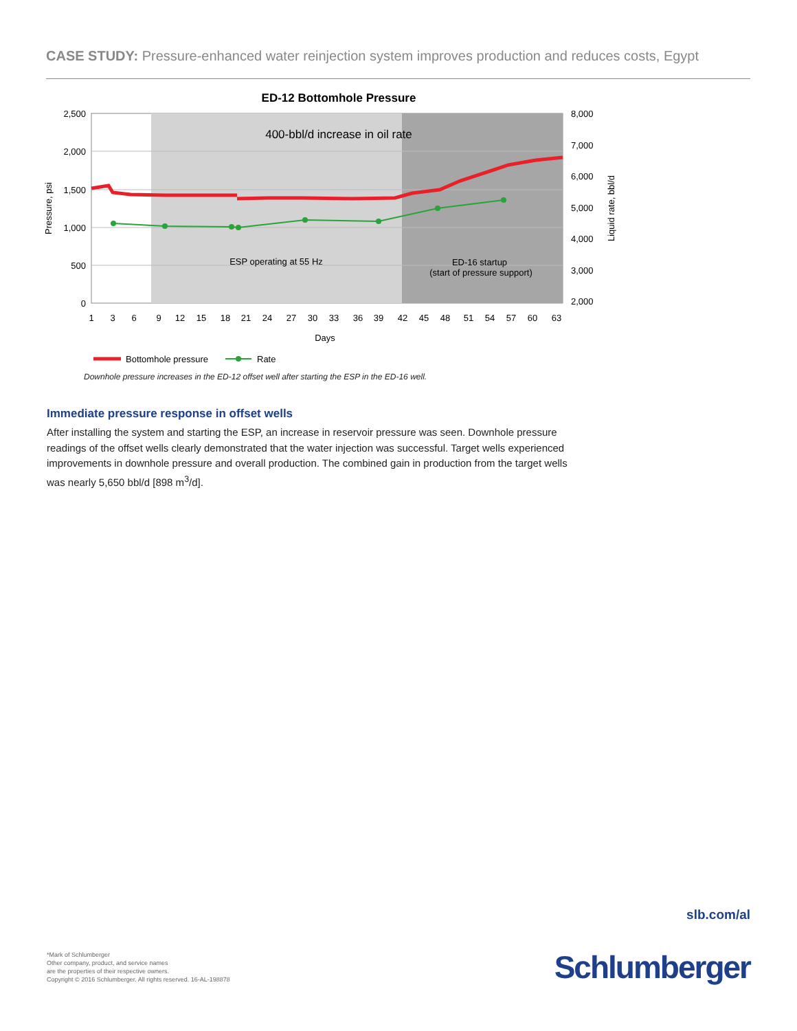CASE STUDY: Pressure-enhanced water reinjection system improves production and reduces costs, Egypt
ED-12 Bottomhole Pressure
400-bbl/d increase in oil rate
ESP operating at 55 Hz
ED-16 startup
(start of pressure support)
2,500
2,000
1,500
1,000
500
0
8,000
7,000
6,000
5,000
4,000
3,000
2,000
Pressure, psi
Liquid rate, bbl/d
1
3
6
9
12
15
18
21
24
27
30
33
36
39
42
45
48
51
54
57
60
63
Days
Bottomhole pressure
Rate
Downhole pressure increases in the ED-12 offset well after starting the ESP in the ED-16 well.
Immediate pressure response in offset wells
After installing the system and starting the ESP, an increase in reservoir pressure was seen. Downhole pressure readings of the offset wells clearly demonstrated that the water injection was successful. Target wells experienced improvements in downhole pressure and overall production. The combined gain in production from the target wells was nearly 5,650 bbl/d [898 m<sup>3</sup>/d].
slb.com/al
*Mark of Schlumberger
Other company, product, and service names
are the properties of their respective owners.
Copyright © 2016 Schlumberger. All rights reserved. 16-AL-198878
Schlumberger